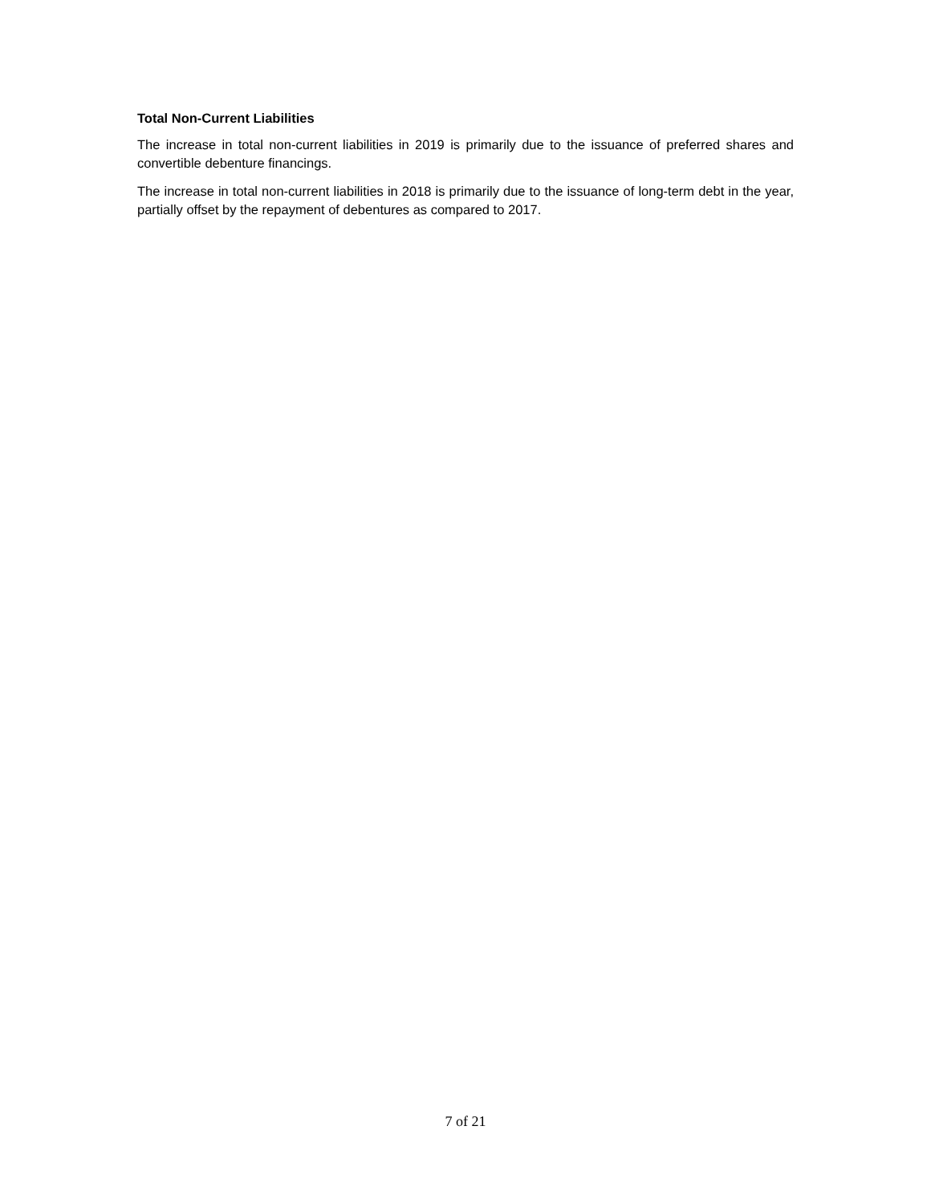Total Non-Current Liabilities
The increase in total non-current liabilities in 2019 is primarily due to the issuance of preferred shares and convertible debenture financings.
The increase in total non-current liabilities in 2018 is primarily due to the issuance of long-term debt in the year, partially offset by the repayment of debentures as compared to 2017.
7 of 21